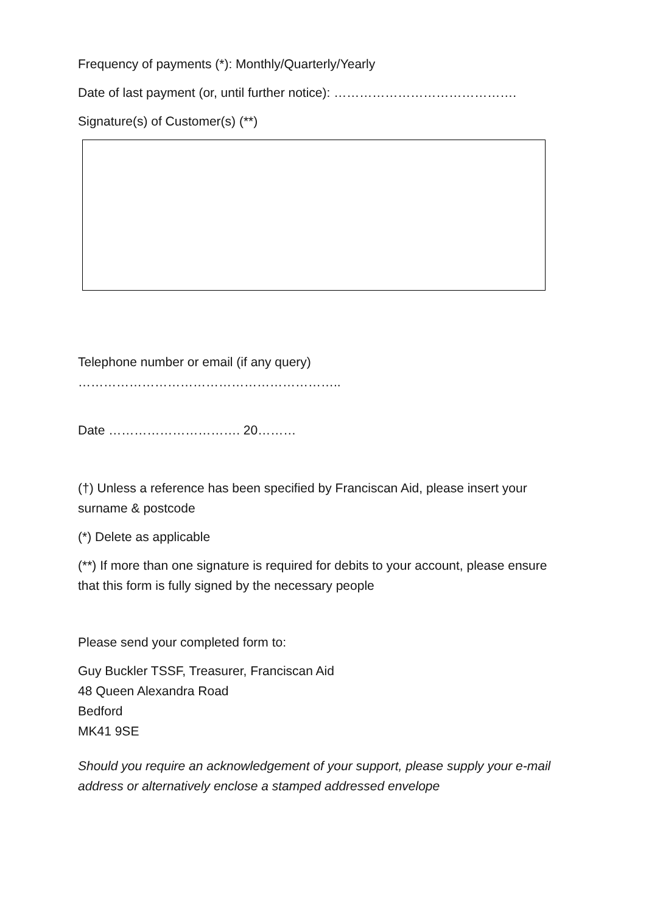Frequency of payments (*): Monthly/Quarterly/Yearly
Date of last payment (or, until further notice): …………………………………….
Signature(s) of Customer(s) (**)
Telephone number or email (if any query) ……………………………………………………..
Date …………………………. 20………
(†) Unless a reference has been specified by Franciscan Aid, please insert your surname & postcode
(*) Delete as applicable
(**) If more than one signature is required for debits to your account, please ensure that this form is fully signed by the necessary people
Please send your completed form to:
Guy Buckler TSSF, Treasurer, Franciscan Aid
48 Queen Alexandra Road
Bedford
MK41 9SE
Should you require an acknowledgement of your support, please supply your e-mail address or alternatively enclose a stamped addressed envelope